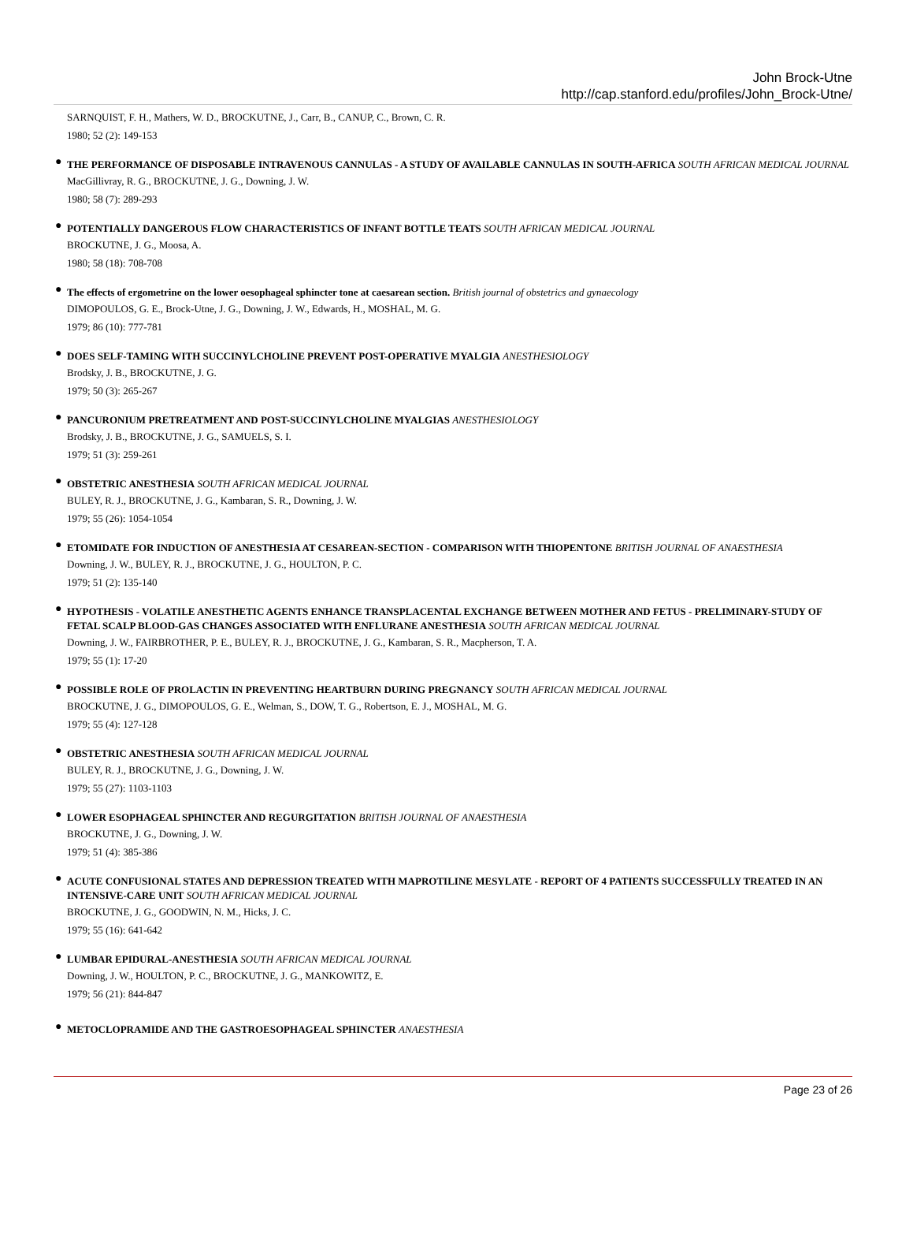John Brock-Utne
http://cap.stanford.edu/profiles/John_Brock-Utne/
SARNQUIST, F. H., Mathers, W. D., BROCKUTNE, J., Carr, B., CANUP, C., Brown, C. R.
1980; 52 (2): 149-153
●
THE PERFORMANCE OF DISPOSABLE INTRAVENOUS CANNULAS - A STUDY OF AVAILABLE CANNULAS IN SOUTH-AFRICA SOUTH AFRICAN MEDICAL JOURNAL
MacGillivray, R. G., BROCKUTNE, J. G., Downing, J. W.
1980; 58 (7): 289-293
●
POTENTIALLY DANGEROUS FLOW CHARACTERISTICS OF INFANT BOTTLE TEATS SOUTH AFRICAN MEDICAL JOURNAL
BROCKUTNE, J. G., Moosa, A.
1980; 58 (18): 708-708
●
The effects of ergometrine on the lower oesophageal sphincter tone at caesarean section. British journal of obstetrics and gynaecology
DIMOPOULOS, G. E., Brock-Utne, J. G., Downing, J. W., Edwards, H., MOSHAL, M. G.
1979; 86 (10): 777-781
●
DOES SELF-TAMING WITH SUCCINYLCHOLINE PREVENT POST-OPERATIVE MYALGIA ANESTHESIOLOGY
Brodsky, J. B., BROCKUTNE, J. G.
1979; 50 (3): 265-267
●
PANCURONIUM PRETREATMENT AND POST-SUCCINYLCHOLINE MYALGIAS ANESTHESIOLOGY
Brodsky, J. B., BROCKUTNE, J. G., SAMUELS, S. I.
1979; 51 (3): 259-261
●
OBSTETRIC ANESTHESIA SOUTH AFRICAN MEDICAL JOURNAL
BULEY, R. J., BROCKUTNE, J. G., Kambaran, S. R., Downing, J. W.
1979; 55 (26): 1054-1054
●
ETOMIDATE FOR INDUCTION OF ANESTHESIA AT CESAREAN-SECTION - COMPARISON WITH THIOPENTONE BRITISH JOURNAL OF ANAESTHESIA
Downing, J. W., BULEY, R. J., BROCKUTNE, J. G., HOULTON, P. C.
1979; 51 (2): 135-140
●
HYPOTHESIS - VOLATILE ANESTHETIC AGENTS ENHANCE TRANSPLACENTAL EXCHANGE BETWEEN MOTHER AND FETUS - PRELIMINARY-STUDY OF FETAL SCALP BLOOD-GAS CHANGES ASSOCIATED WITH ENFLURANE ANESTHESIA SOUTH AFRICAN MEDICAL JOURNAL
Downing, J. W., FAIRBROTHER, P. E., BULEY, R. J., BROCKUTNE, J. G., Kambaran, S. R., Macpherson, T. A.
1979; 55 (1): 17-20
●
POSSIBLE ROLE OF PROLACTIN IN PREVENTING HEARTBURN DURING PREGNANCY SOUTH AFRICAN MEDICAL JOURNAL
BROCKUTNE, J. G., DIMOPOULOS, G. E., Welman, S., DOW, T. G., Robertson, E. J., MOSHAL, M. G.
1979; 55 (4): 127-128
●
OBSTETRIC ANESTHESIA SOUTH AFRICAN MEDICAL JOURNAL
BULEY, R. J., BROCKUTNE, J. G., Downing, J. W.
1979; 55 (27): 1103-1103
●
LOWER ESOPHAGEAL SPHINCTER AND REGURGITATION BRITISH JOURNAL OF ANAESTHESIA
BROCKUTNE, J. G., Downing, J. W.
1979; 51 (4): 385-386
●
ACUTE CONFUSIONAL STATES AND DEPRESSION TREATED WITH MAPROTILINE MESYLATE - REPORT OF 4 PATIENTS SUCCESSFULLY TREATED IN AN INTENSIVE-CARE UNIT SOUTH AFRICAN MEDICAL JOURNAL
BROCKUTNE, J. G., GOODWIN, N. M., Hicks, J. C.
1979; 55 (16): 641-642
●
LUMBAR EPIDURAL-ANESTHESIA SOUTH AFRICAN MEDICAL JOURNAL
Downing, J. W., HOULTON, P. C., BROCKUTNE, J. G., MANKOWITZ, E.
1979; 56 (21): 844-847
●
METOCLOPRAMIDE AND THE GASTROESOPHAGEAL SPHINCTER ANAESTHESIA
Page 23 of 26